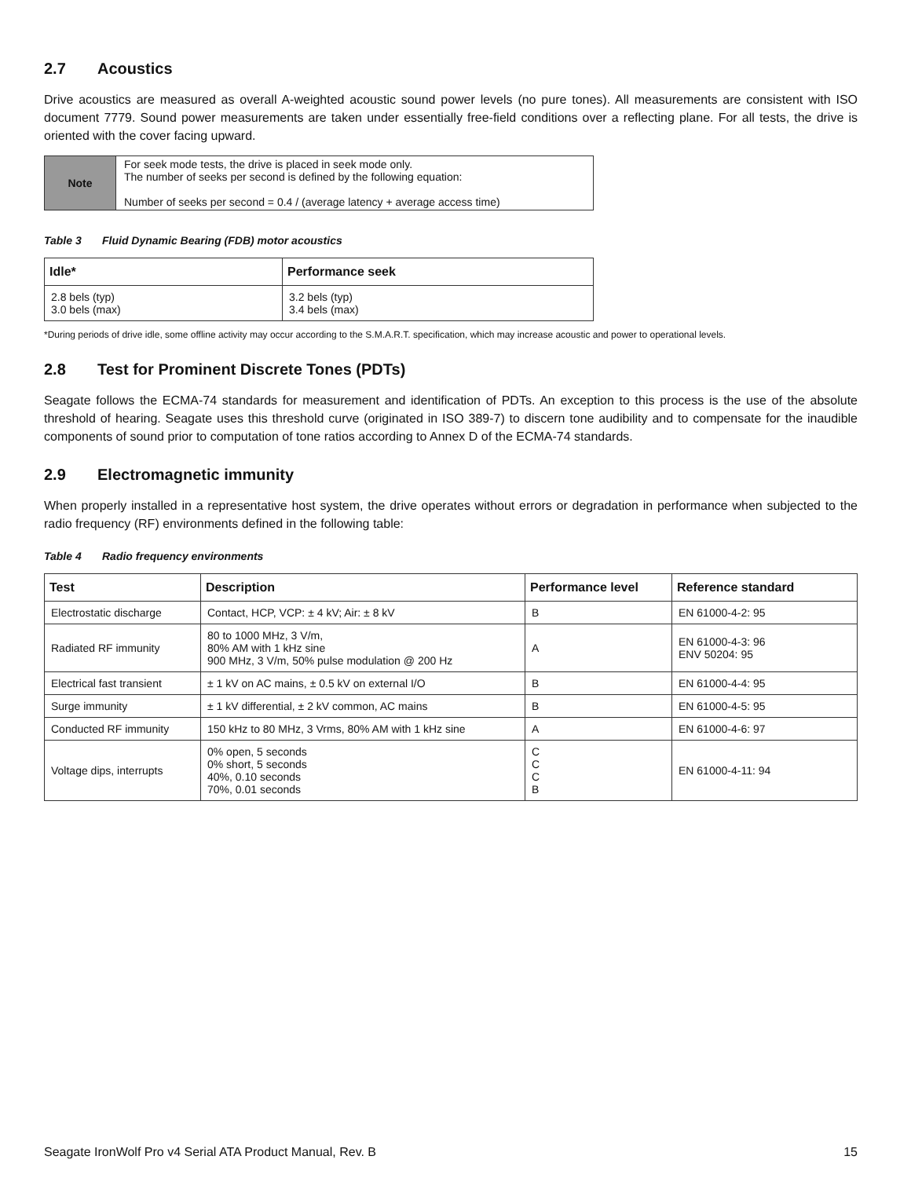2.7 Acoustics
Drive acoustics are measured as overall A-weighted acoustic sound power levels (no pure tones). All measurements are consistent with ISO document 7779. Sound power measurements are taken under essentially free-field conditions over a reflecting plane. For all tests, the drive is oriented with the cover facing upward.
| Note | For seek mode tests, the drive is placed in seek mode only. The number of seeks per second is defined by the following equation: Number of seeks per second = 0.4 / (average latency + average access time) |
Table 3 Fluid Dynamic Bearing (FDB) motor acoustics
| Idle* | Performance seek |
| --- | --- |
| 2.8 bels (typ) 3.0 bels (max) | 3.2 bels (typ) 3.4 bels (max) |
*During periods of drive idle, some offline activity may occur according to the S.M.A.R.T. specification, which may increase acoustic and power to operational levels.
2.8 Test for Prominent Discrete Tones (PDTs)
Seagate follows the ECMA-74 standards for measurement and identification of PDTs. An exception to this process is the use of the absolute threshold of hearing. Seagate uses this threshold curve (originated in ISO 389-7) to discern tone audibility and to compensate for the inaudible components of sound prior to computation of tone ratios according to Annex D of the ECMA-74 standards.
2.9 Electromagnetic immunity
When properly installed in a representative host system, the drive operates without errors or degradation in performance when subjected to the radio frequency (RF) environments defined in the following table:
Table 4 Radio frequency environments
| Test | Description | Performance level | Reference standard |
| --- | --- | --- | --- |
| Electrostatic discharge | Contact, HCP, VCP: ± 4 kV; Air: ± 8 kV | B | EN 61000-4-2: 95 |
| Radiated RF immunity | 80 to 1000 MHz, 3 V/m, 80% AM with 1 kHz sine 900 MHz, 3 V/m, 50% pulse modulation @ 200 Hz | A | EN 61000-4-3: 96 ENV 50204: 95 |
| Electrical fast transient | ± 1 kV on AC mains, ± 0.5 kV on external I/O | B | EN 61000-4-4: 95 |
| Surge immunity | ± 1 kV differential, ± 2 kV common, AC mains | B | EN 61000-4-5: 95 |
| Conducted RF immunity | 150 kHz to 80 MHz, 3 Vrms, 80% AM with 1 kHz sine | A | EN 61000-4-6: 97 |
| Voltage dips, interrupts | 0% open, 5 seconds 0% short, 5 seconds 40%, 0.10 seconds 70%, 0.01 seconds | C C C B | EN 61000-4-11: 94 |
Seagate IronWolf Pro v4 Serial ATA Product Manual, Rev. B 15